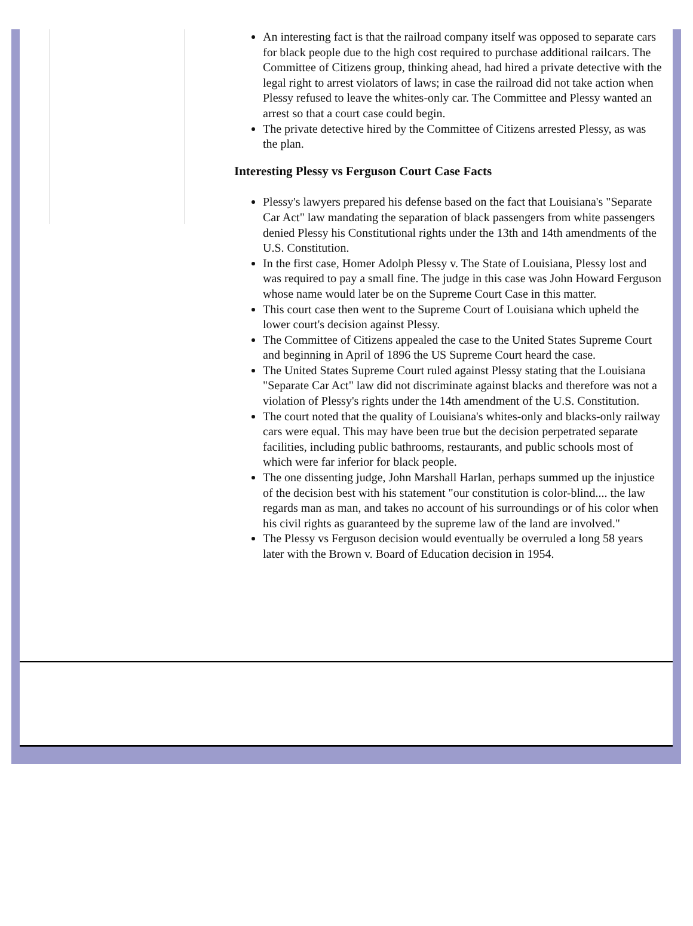An interesting fact is that the railroad company itself was opposed to separate cars for black people due to the high cost required to purchase additional railcars. The Committee of Citizens group, thinking ahead, had hired a private detective with the legal right to arrest violators of laws; in case the railroad did not take action when Plessy refused to leave the whites-only car. The Committee and Plessy wanted an arrest so that a court case could begin.
The private detective hired by the Committee of Citizens arrested Plessy, as was the plan.
Interesting Plessy vs Ferguson Court Case Facts
Plessy's lawyers prepared his defense based on the fact that Louisiana's "Separate Car Act" law mandating the separation of black passengers from white passengers denied Plessy his Constitutional rights under the 13th and 14th amendments of the U.S. Constitution.
In the first case, Homer Adolph Plessy v. The State of Louisiana, Plessy lost and was required to pay a small fine. The judge in this case was John Howard Ferguson whose name would later be on the Supreme Court Case in this matter.
This court case then went to the Supreme Court of Louisiana which upheld the lower court's decision against Plessy.
The Committee of Citizens appealed the case to the United States Supreme Court and beginning in April of 1896 the US Supreme Court heard the case.
The United States Supreme Court ruled against Plessy stating that the Louisiana "Separate Car Act" law did not discriminate against blacks and therefore was not a violation of Plessy's rights under the 14th amendment of the U.S. Constitution.
The court noted that the quality of Louisiana's whites-only and blacks-only railway cars were equal. This may have been true but the decision perpetrated separate facilities, including public bathrooms, restaurants, and public schools most of which were far inferior for black people.
The one dissenting judge, John Marshall Harlan, perhaps summed up the injustice of the decision best with his statement "our constitution is color-blind.... the law regards man as man, and takes no account of his surroundings or of his color when his civil rights as guaranteed by the supreme law of the land are involved."
The Plessy vs Ferguson decision would eventually be overruled a long 58 years later with the Brown v. Board of Education decision in 1954.